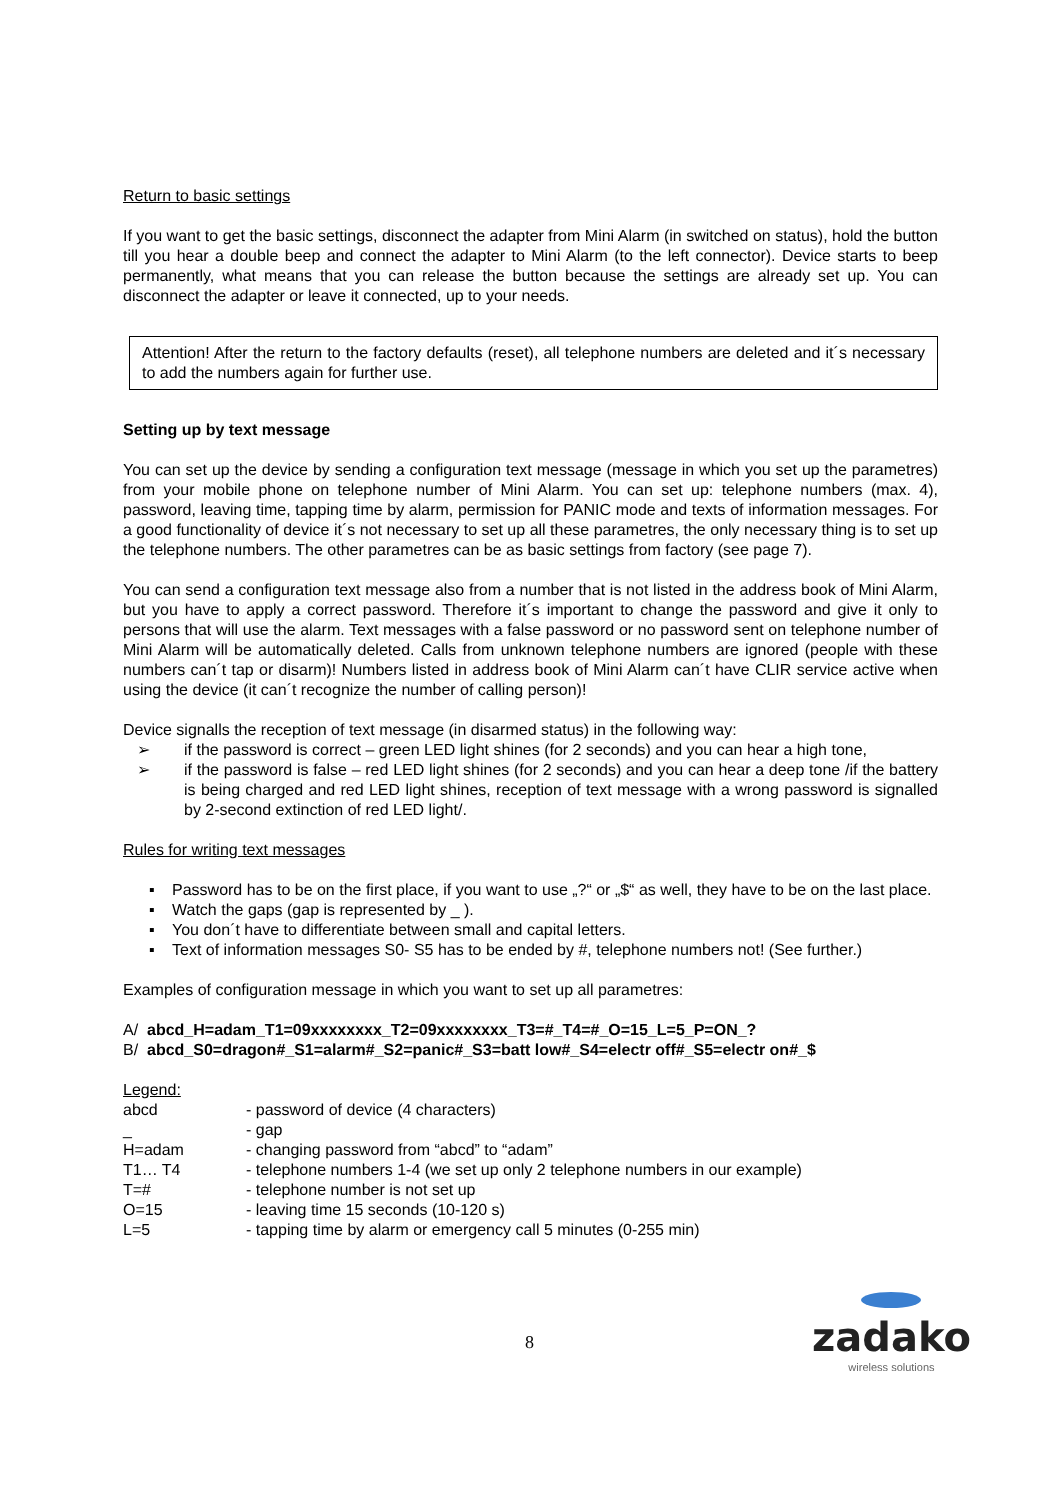Return to basic settings
If you want to get the basic settings, disconnect the adapter from Mini Alarm (in switched on status), hold the button till you hear a double beep and connect the adapter to Mini Alarm (to the left connector). Device starts to beep permanently, what means that you can release the button because the settings are already set up. You can disconnect the adapter or leave it connected, up to your needs.
Attention! After the return to the factory defaults (reset), all telephone numbers are deleted and it´s necessary to add the numbers again for further use.
Setting up by text message
You can set up the device by sending a configuration text message (message in which you set up the parametres) from your mobile phone on telephone number of Mini Alarm. You can set up: telephone numbers (max. 4), password, leaving time, tapping time by alarm, permission for PANIC mode and texts of information messages. For a good functionality of device it´s not necessary to set up all these parametres, the only necessary thing is to set up the telephone numbers. The other parametres can be as basic settings from factory (see page 7).
You can send a configuration text message also from a number that is not listed in the address book of Mini Alarm, but you have to apply a correct password. Therefore it´s important to change the password and give it only to persons that will use the alarm. Text messages with a false password or no password sent on telephone number of Mini Alarm will be automatically deleted. Calls from unknown telephone numbers are ignored (people with these numbers can´t tap or disarm)! Numbers listed in address book of Mini Alarm can´t have CLIR service active when using the device (it can´t recognize the number of calling person)!
Device signalls the reception of text message (in disarmed status) in the following way:
➢ if the password is correct – green LED light shines (for 2 seconds) and you can hear a high tone,
➢ if the password is false – red LED light shines (for 2 seconds) and you can hear a deep tone /if the battery is being charged and red LED light shines, reception of text message with a wrong password is signalled by 2-second extinction of red LED light/.
Rules for writing text messages
▪ Password has to be on the first place, if you want to use „?“ or „$“ as well, they have to be on the last place.
▪ Watch the gaps (gap is represented by _ ).
▪ You don´t have to differentiate between small and capital letters.
▪ Text of information messages S0- S5 has to be ended by #, telephone numbers not! (See further.)
Examples of configuration message in which you want to set up all parametres:
A/ abcd_H=adam_T1=09xxxxxxxx_T2=09xxxxxxxx_T3=#_T4=#_O=15_L=5_P=ON_?
B/ abcd_S0=dragon#_S1=alarm#_S2=panic#_S3=batt low#_S4=electr off#_S5=electr on#_$
Legend:
| abcd | - password of device (4 characters) |
| _ | - gap |
| H=adam | - changing password from “abcd” to “adam” |
| T1… T4 | - telephone numbers 1-4 (we set up only 2 telephone numbers in our example) |
| T=# | - telephone number is not set up |
| O=15 | - leaving time 15 seconds (10-120 s) |
| L=5 | - tapping time by alarm or emergency call 5 minutes (0-255 min) |
8
zadako
wireless solutions